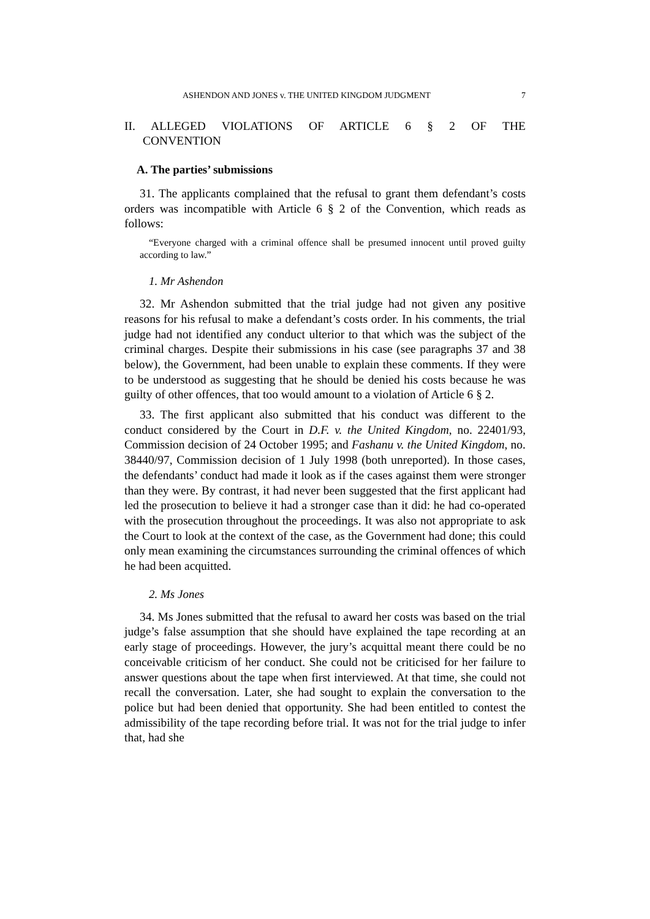ASHENDON AND JONES v. THE UNITED KINGDOM JUDGMENT 7
II. ALLEGED VIOLATIONS OF ARTICLE 6 § 2 OF THE
CONVENTION
A. The parties’ submissions
31. The applicants complained that the refusal to grant them defendant’s costs orders was incompatible with Article 6 § 2 of the Convention, which reads as follows:
“Everyone charged with a criminal offence shall be presumed innocent until proved guilty according to law.”
1. Mr Ashendon
32. Mr Ashendon submitted that the trial judge had not given any positive reasons for his refusal to make a defendant’s costs order. In his comments, the trial judge had not identified any conduct ulterior to that which was the subject of the criminal charges. Despite their submissions in his case (see paragraphs 37 and 38 below), the Government, had been unable to explain these comments. If they were to be understood as suggesting that he should be denied his costs because he was guilty of other offences, that too would amount to a violation of Article 6 § 2.
33. The first applicant also submitted that his conduct was different to the conduct considered by the Court in D.F. v. the United Kingdom, no. 22401/93, Commission decision of 24 October 1995; and Fashanu v. the United Kingdom, no. 38440/97, Commission decision of 1 July 1998 (both unreported). In those cases, the defendants’ conduct had made it look as if the cases against them were stronger than they were. By contrast, it had never been suggested that the first applicant had led the prosecution to believe it had a stronger case than it did: he had co-operated with the prosecution throughout the proceedings. It was also not appropriate to ask the Court to look at the context of the case, as the Government had done; this could only mean examining the circumstances surrounding the criminal offences of which he had been acquitted.
2. Ms Jones
34. Ms Jones submitted that the refusal to award her costs was based on the trial judge’s false assumption that she should have explained the tape recording at an early stage of proceedings. However, the jury’s acquittal meant there could be no conceivable criticism of her conduct. She could not be criticised for her failure to answer questions about the tape when first interviewed. At that time, she could not recall the conversation. Later, she had sought to explain the conversation to the police but had been denied that opportunity. She had been entitled to contest the admissibility of the tape recording before trial. It was not for the trial judge to infer that, had she